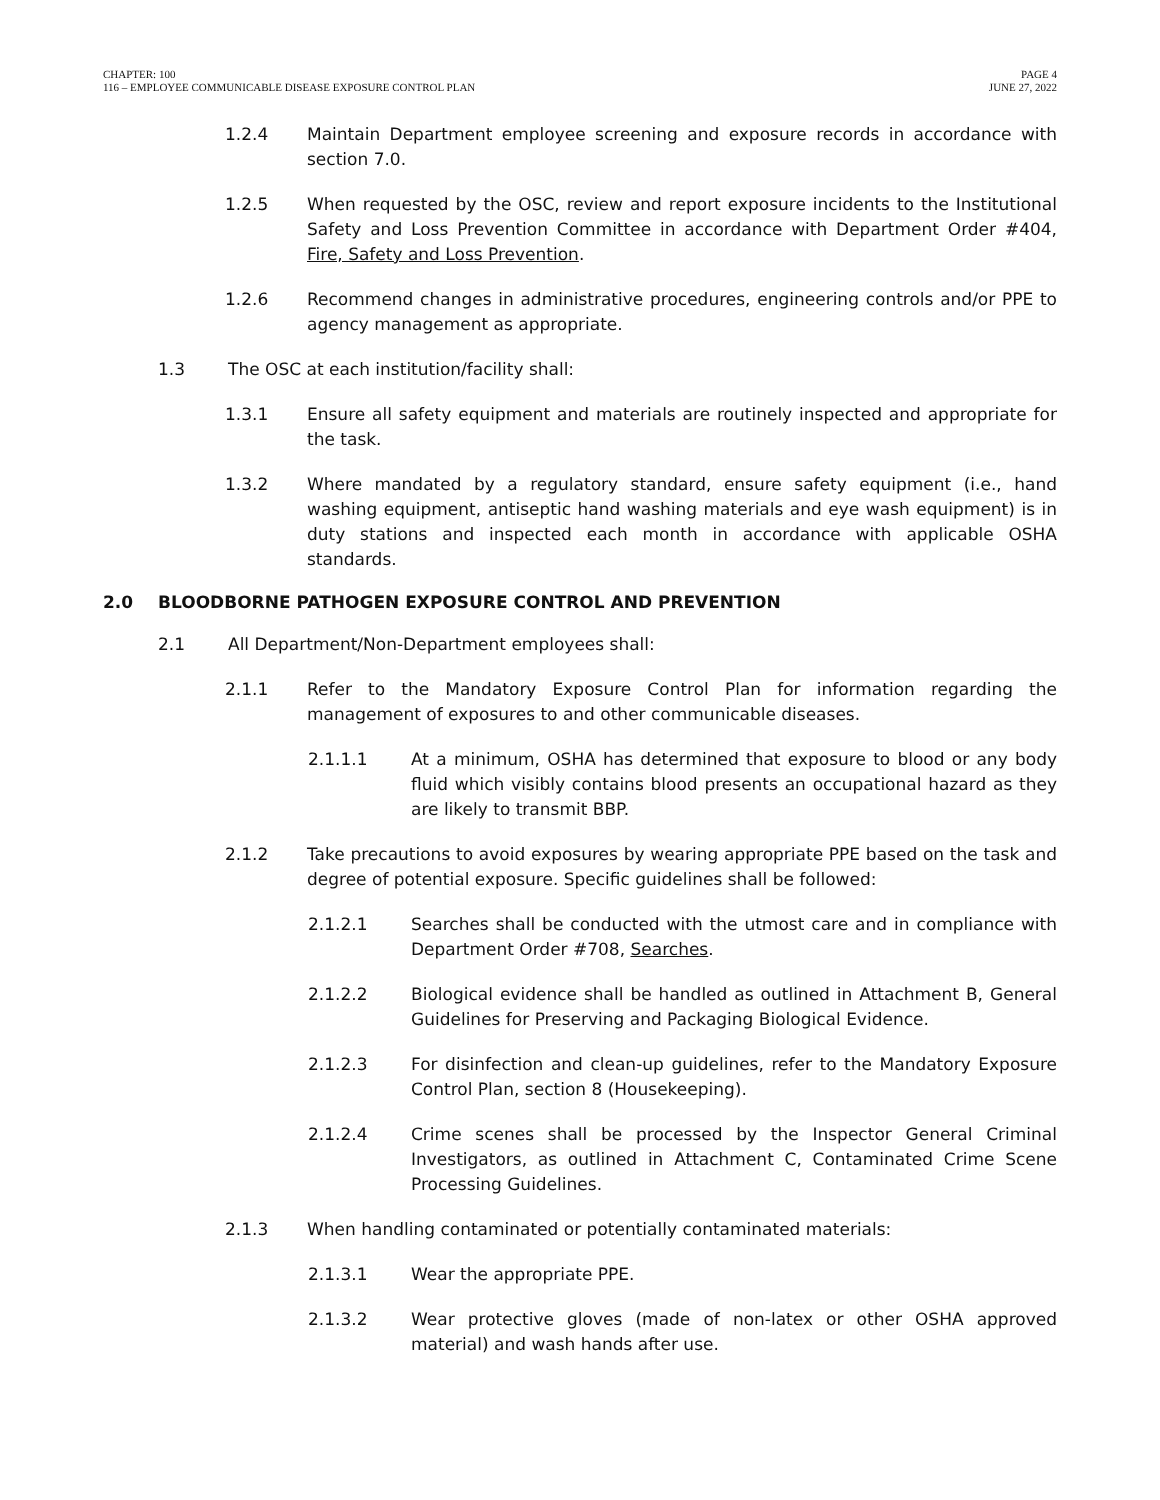CHAPTER: 100
116 – EMPLOYEE COMMUNICABLE DISEASE EXPOSURE CONTROL PLAN
PAGE 4
JUNE 27, 2022
1.2.4 Maintain Department employee screening and exposure records in accordance with section 7.0.
1.2.5 When requested by the OSC, review and report exposure incidents to the Institutional Safety and Loss Prevention Committee in accordance with Department Order #404, Fire, Safety and Loss Prevention.
1.2.6 Recommend changes in administrative procedures, engineering controls and/or PPE to agency management as appropriate.
1.3 The OSC at each institution/facility shall:
1.3.1 Ensure all safety equipment and materials are routinely inspected and appropriate for the task.
1.3.2 Where mandated by a regulatory standard, ensure safety equipment (i.e., hand washing equipment, antiseptic hand washing materials and eye wash equipment) is in duty stations and inspected each month in accordance with applicable OSHA standards.
2.0 BLOODBORNE PATHOGEN EXPOSURE CONTROL AND PREVENTION
2.1 All Department/Non-Department employees shall:
2.1.1 Refer to the Mandatory Exposure Control Plan for information regarding the management of exposures to and other communicable diseases.
2.1.1.1 At a minimum, OSHA has determined that exposure to blood or any body fluid which visibly contains blood presents an occupational hazard as they are likely to transmit BBP.
2.1.2 Take precautions to avoid exposures by wearing appropriate PPE based on the task and degree of potential exposure. Specific guidelines shall be followed:
2.1.2.1 Searches shall be conducted with the utmost care and in compliance with Department Order #708, Searches.
2.1.2.2 Biological evidence shall be handled as outlined in Attachment B, General Guidelines for Preserving and Packaging Biological Evidence.
2.1.2.3 For disinfection and clean-up guidelines, refer to the Mandatory Exposure Control Plan, section 8 (Housekeeping).
2.1.2.4 Crime scenes shall be processed by the Inspector General Criminal Investigators, as outlined in Attachment C, Contaminated Crime Scene Processing Guidelines.
2.1.3 When handling contaminated or potentially contaminated materials:
2.1.3.1 Wear the appropriate PPE.
2.1.3.2 Wear protective gloves (made of non-latex or other OSHA approved material) and wash hands after use.